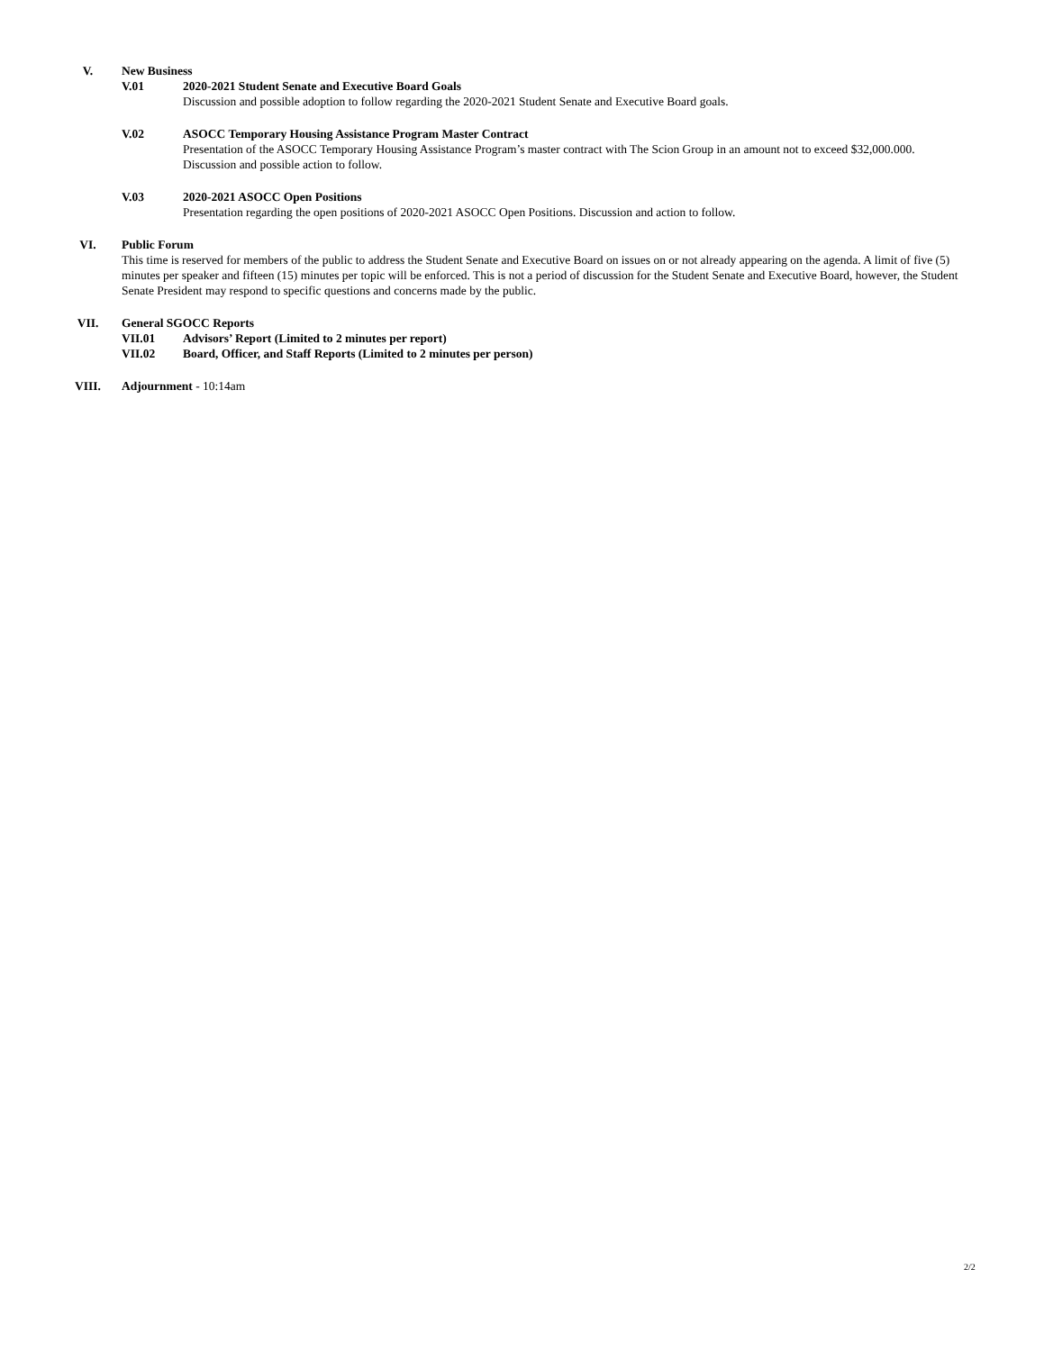V. New Business
V.01 2020-2021 Student Senate and Executive Board Goals
Discussion and possible adoption to follow regarding the 2020-2021 Student Senate and Executive Board goals.
V.02 ASOCC Temporary Housing Assistance Program Master Contract
Presentation of the ASOCC Temporary Housing Assistance Program’s master contract with The Scion Group in an amount not to exceed $32,000.000. Discussion and possible action to follow.
V.03 2020-2021 ASOCC Open Positions
Presentation regarding the open positions of 2020-2021 ASOCC Open Positions. Discussion and action to follow.
VI. Public Forum
This time is reserved for members of the public to address the Student Senate and Executive Board on issues on or not already appearing on the agenda. A limit of five (5) minutes per speaker and fifteen (15) minutes per topic will be enforced. This is not a period of discussion for the Student Senate and Executive Board, however, the Student Senate President may respond to specific questions and concerns made by the public.
VII. General SGOCC Reports
VII.01 Advisors’ Report (Limited to 2 minutes per report)
VII.02 Board, Officer, and Staff Reports (Limited to 2 minutes per person)
VIII. Adjournment - 10:14am
2/2